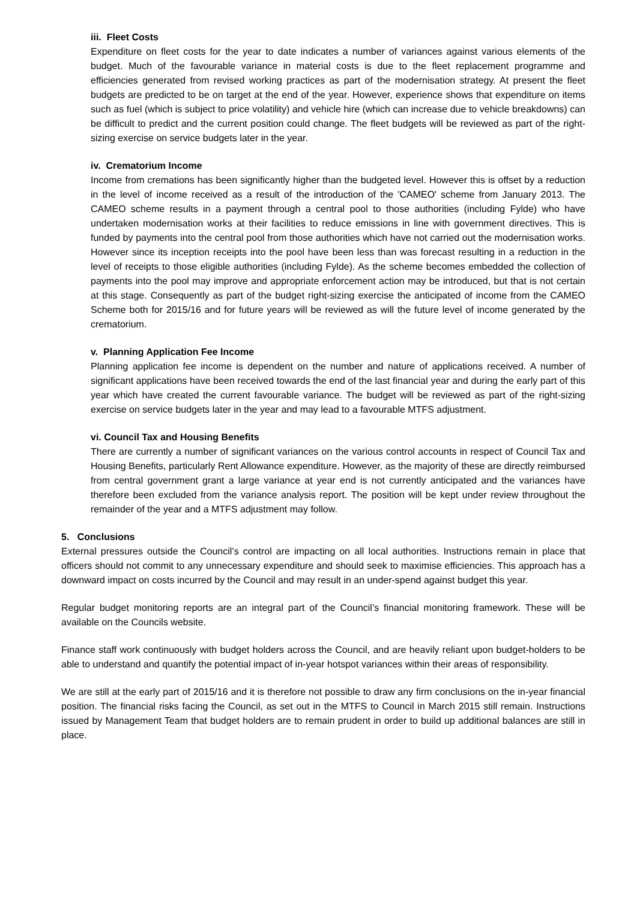iii. Fleet Costs
Expenditure on fleet costs for the year to date indicates a number of variances against various elements of the budget. Much of the favourable variance in material costs is due to the fleet replacement programme and efficiencies generated from revised working practices as part of the modernisation strategy. At present the fleet budgets are predicted to be on target at the end of the year. However, experience shows that expenditure on items such as fuel (which is subject to price volatility) and vehicle hire (which can increase due to vehicle breakdowns) can be difficult to predict and the current position could change. The fleet budgets will be reviewed as part of the right-sizing exercise on service budgets later in the year.
iv. Crematorium Income
Income from cremations has been significantly higher than the budgeted level. However this is offset by a reduction in the level of income received as a result of the introduction of the 'CAMEO' scheme from January 2013. The CAMEO scheme results in a payment through a central pool to those authorities (including Fylde) who have undertaken modernisation works at their facilities to reduce emissions in line with government directives. This is funded by payments into the central pool from those authorities which have not carried out the modernisation works. However since its inception receipts into the pool have been less than was forecast resulting in a reduction in the level of receipts to those eligible authorities (including Fylde). As the scheme becomes embedded the collection of payments into the pool may improve and appropriate enforcement action may be introduced, but that is not certain at this stage. Consequently as part of the budget right-sizing exercise the anticipated of income from the CAMEO Scheme both for 2015/16 and for future years will be reviewed as will the future level of income generated by the crematorium.
v. Planning Application Fee Income
Planning application fee income is dependent on the number and nature of applications received. A number of significant applications have been received towards the end of the last financial year and during the early part of this year which have created the current favourable variance. The budget will be reviewed as part of the right-sizing exercise on service budgets later in the year and may lead to a favourable MTFS adjustment.
vi. Council Tax and Housing Benefits
There are currently a number of significant variances on the various control accounts in respect of Council Tax and Housing Benefits, particularly Rent Allowance expenditure. However, as the majority of these are directly reimbursed from central government grant a large variance at year end is not currently anticipated and the variances have therefore been excluded from the variance analysis report. The position will be kept under review throughout the remainder of the year and a MTFS adjustment may follow.
5. Conclusions
External pressures outside the Council’s control are impacting on all local authorities. Instructions remain in place that officers should not commit to any unnecessary expenditure and should seek to maximise efficiencies. This approach has a downward impact on costs incurred by the Council and may result in an under-spend against budget this year.
Regular budget monitoring reports are an integral part of the Council’s financial monitoring framework. These will be available on the Councils website.
Finance staff work continuously with budget holders across the Council, and are heavily reliant upon budget-holders to be able to understand and quantify the potential impact of in-year hotspot variances within their areas of responsibility.
We are still at the early part of 2015/16 and it is therefore not possible to draw any firm conclusions on the in-year financial position. The financial risks facing the Council, as set out in the MTFS to Council in March 2015 still remain. Instructions issued by Management Team that budget holders are to remain prudent in order to build up additional balances are still in place.